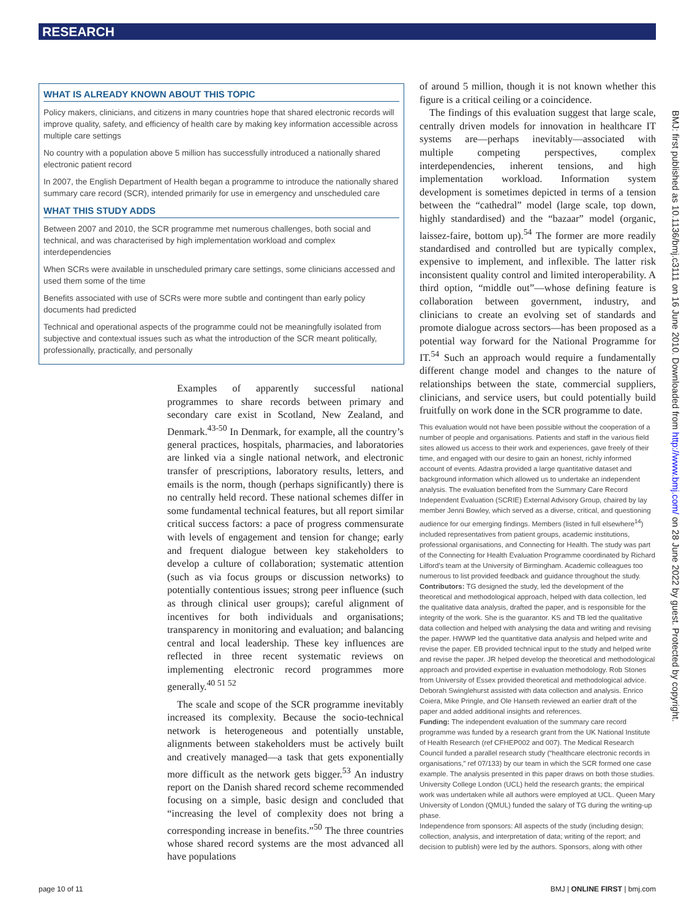RESEARCH
WHAT IS ALREADY KNOWN ABOUT THIS TOPIC
Policy makers, clinicians, and citizens in many countries hope that shared electronic records will improve quality, safety, and efficiency of health care by making key information accessible across multiple care settings
No country with a population above 5 million has successfully introduced a nationally shared electronic patient record
In 2007, the English Department of Health began a programme to introduce the nationally shared summary care record (SCR), intended primarily for use in emergency and unscheduled care
WHAT THIS STUDY ADDS
Between 2007 and 2010, the SCR programme met numerous challenges, both social and technical, and was characterised by high implementation workload and complex interdependencies
When SCRs were available in unscheduled primary care settings, some clinicians accessed and used them some of the time
Benefits associated with use of SCRs were more subtle and contingent than early policy documents had predicted
Technical and operational aspects of the programme could not be meaningfully isolated from subjective and contextual issues such as what the introduction of the SCR meant politically, professionally, practically, and personally
Examples of apparently successful national programmes to share records between primary and secondary care exist in Scotland, New Zealand, and Denmark.<sup>43-50</sup> In Denmark, for example, all the country’s general practices, hospitals, pharmacies, and laboratories are linked via a single national network, and electronic transfer of prescriptions, laboratory results, letters, and emails is the norm, though (perhaps significantly) there is no centrally held record. These national schemes differ in some fundamental technical features, but all report similar critical success factors: a pace of progress commensurate with levels of engagement and tension for change; early and frequent dialogue between key stakeholders to develop a culture of collaboration; systematic attention (such as via focus groups or discussion networks) to potentially contentious issues; strong peer influence (such as through clinical user groups); careful alignment of incentives for both individuals and organisations; transparency in monitoring and evaluation; and balancing central and local leadership. These key influences are reflected in three recent systematic reviews on implementing electronic record programmes more generally.<sup>40 51 52</sup>
The scale and scope of the SCR programme inevitably increased its complexity. Because the socio-technical network is heterogeneous and potentially unstable, alignments between stakeholders must be actively built and creatively managed—a task that gets exponentially more difficult as the network gets bigger.<sup>53</sup> An industry report on the Danish shared record scheme recommended focusing on a simple, basic design and concluded that “increasing the level of complexity does not bring a corresponding increase in benefits.”<sup>50</sup> The three countries whose shared record systems are the most advanced all have populations
of around 5 million, though it is not known whether this figure is a critical ceiling or a coincidence.
The findings of this evaluation suggest that large scale, centrally driven models for innovation in healthcare IT systems are—perhaps inevitably—associated with multiple competing perspectives, complex interdependencies, inherent tensions, and high implementation workload. Information system development is sometimes depicted in terms of a tension between the “cathedral” model (large scale, top down, highly standardised) and the “bazaar” model (organic, laissez-faire, bottom up).<sup>54</sup> The former are more readily standardised and controlled but are typically complex, expensive to implement, and inflexible. The latter risk inconsistent quality control and limited interoperability. A third option, “middle out”—whose defining feature is collaboration between government, industry, and clinicians to create an evolving set of standards and promote dialogue across sectors—has been proposed as a potential way forward for the National Programme for IT.<sup>54</sup> Such an approach would require a fundamentally different change model and changes to the nature of relationships between the state, commercial suppliers, clinicians, and service users, but could potentially build fruitfully on work done in the SCR programme to date.
This evaluation would not have been possible without the cooperation of a number of people and organisations. Patients and staff in the various field sites allowed us access to their work and experiences, gave freely of their time, and engaged with our desire to gain an honest, richly informed account of events. Adastra provided a large quantitative dataset and background information which allowed us to undertake an independent analysis. The evaluation benefited from the Summary Care Record Independent Evaluation (SCRIE) External Advisory Group, chaired by lay member Jenni Bowley, which served as a diverse, critical, and questioning audience for our emerging findings. Members (listed in full elsewhere<sup>14</sup>) included representatives from patient groups, academic institutions, professional organisations, and Connecting for Health. The study was part of the Connecting for Health Evaluation Programme coordinated by Richard Lilford’s team at the University of Birmingham. Academic colleagues too numerous to list provided feedback and guidance throughout the study.
Contributors: TG designed the study, led the development of the theoretical and methodological approach, helped with data collection, led the qualitative data analysis, drafted the paper, and is responsible for the integrity of the work. She is the guarantor. KS and TB led the qualitative data collection and helped with analysing the data and writing and revising the paper. HWWP led the quantitative data analysis and helped write and revise the paper. EB provided technical input to the study and helped write and revise the paper. JR helped develop the theoretical and methodological approach and provided expertise in evaluation methodology. Rob Stones from University of Essex provided theoretical and methodological advice. Deborah Swinglehurst assisted with data collection and analysis. Enrico Coiera, Mike Pringle, and Ole Hanseth reviewed an earlier draft of the paper and added additional insights and references.
Funding: The independent evaluation of the summary care record programme was funded by a research grant from the UK National Institute of Health Research (ref CFHEP002 and 007). The Medical Research Council funded a parallel research study (“healthcare electronic records in organisations,” ref 07/133) by our team in which the SCR formed one case example. The analysis presented in this paper draws on both those studies. University College London (UCL) held the research grants; the empirical work was undertaken while all authors were employed at UCL. Queen Mary University of London (QMUL) funded the salary of TG during the writing-up phase.
Independence from sponsors: All aspects of the study (including design; collection, analysis, and interpretation of data; writing of the report; and decision to publish) were led by the authors. Sponsors, along with other
BMJ: first published as 10.1136/bmj.c3111 on 16 June 2010. Downloaded from http://www.bmj.com/ on 28 June 2022 by guest. Protected by copyright.
page 10 of 11 BMJ | ONLINE FIRST | bmj.com